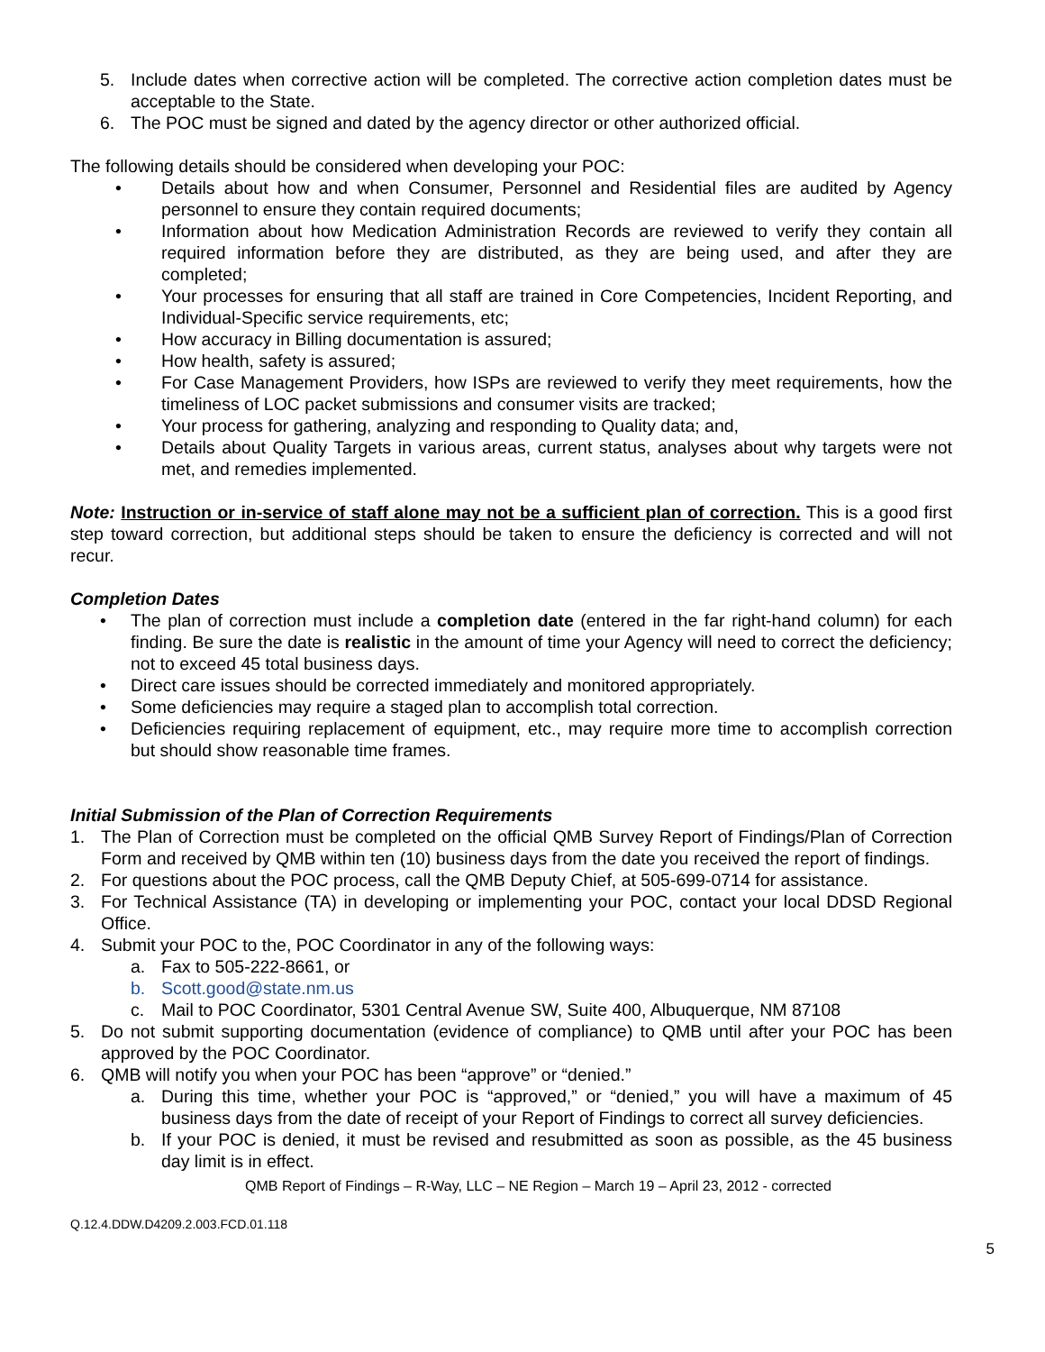5. Include dates when corrective action will be completed. The corrective action completion dates must be acceptable to the State.
6. The POC must be signed and dated by the agency director or other authorized official.
The following details should be considered when developing your POC:
• Details about how and when Consumer, Personnel and Residential files are audited by Agency personnel to ensure they contain required documents;
• Information about how Medication Administration Records are reviewed to verify they contain all required information before they are distributed, as they are being used, and after they are completed;
• Your processes for ensuring that all staff are trained in Core Competencies, Incident Reporting, and Individual-Specific service requirements, etc;
• How accuracy in Billing documentation is assured;
• How health, safety is assured;
• For Case Management Providers, how ISPs are reviewed to verify they meet requirements, how the timeliness of LOC packet submissions and consumer visits are tracked;
• Your process for gathering, analyzing and responding to Quality data; and,
• Details about Quality Targets in various areas, current status, analyses about why targets were not met, and remedies implemented.
Note: Instruction or in-service of staff alone may not be a sufficient plan of correction. This is a good first step toward correction, but additional steps should be taken to ensure the deficiency is corrected and will not recur.
Completion Dates
• The plan of correction must include a completion date (entered in the far right-hand column) for each finding. Be sure the date is realistic in the amount of time your Agency will need to correct the deficiency; not to exceed 45 total business days.
• Direct care issues should be corrected immediately and monitored appropriately.
• Some deficiencies may require a staged plan to accomplish total correction.
• Deficiencies requiring replacement of equipment, etc., may require more time to accomplish correction but should show reasonable time frames.
Initial Submission of the Plan of Correction Requirements
1. The Plan of Correction must be completed on the official QMB Survey Report of Findings/Plan of Correction Form and received by QMB within ten (10) business days from the date you received the report of findings.
2. For questions about the POC process, call the QMB Deputy Chief, at 505-699-0714 for assistance.
3. For Technical Assistance (TA) in developing or implementing your POC, contact your local DDSD Regional Office.
4. Submit your POC to the, POC Coordinator in any of the following ways:
a. Fax to 505-222-8661, or
b. Scott.good@state.nm.us
c. Mail to POC Coordinator, 5301 Central Avenue SW, Suite 400, Albuquerque, NM 87108
5. Do not submit supporting documentation (evidence of compliance) to QMB until after your POC has been approved by the POC Coordinator.
6. QMB will notify you when your POC has been “approve” or “denied.”
a. During this time, whether your POC is “approved,” or “denied,” you will have a maximum of 45 business days from the date of receipt of your Report of Findings to correct all survey deficiencies.
b. If your POC is denied, it must be revised and resubmitted as soon as possible, as the 45 business day limit is in effect.
QMB Report of Findings – R-Way, LLC – NE Region – March 19 – April 23, 2012 - corrected
Q.12.4.DDW.D4209.2.003.FCD.01.118
5